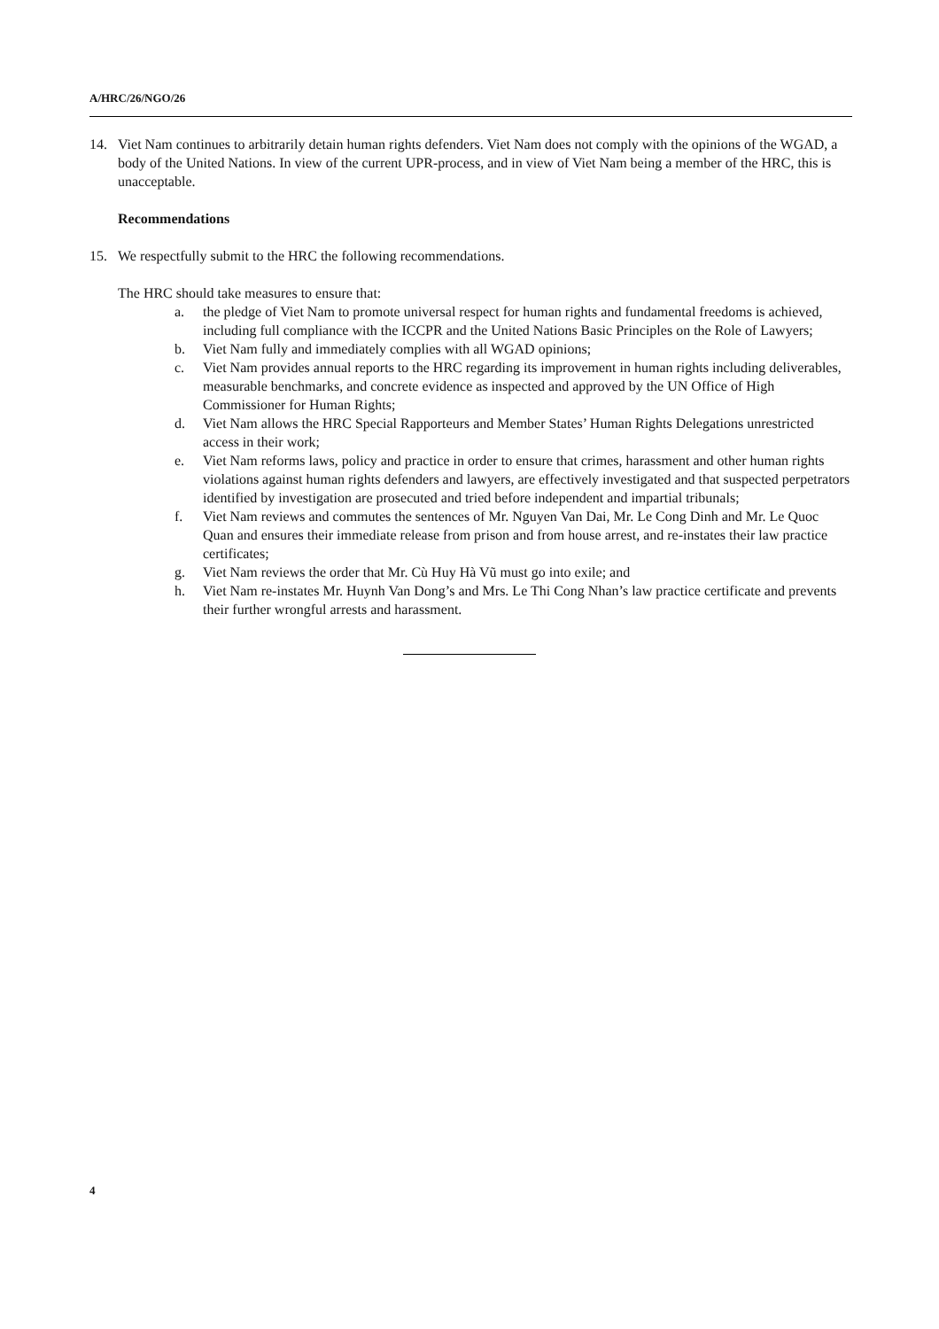A/HRC/26/NGO/26
14. Viet Nam continues to arbitrarily detain human rights defenders. Viet Nam does not comply with the opinions of the WGAD, a body of the United Nations. In view of the current UPR-process, and in view of Viet Nam being a member of the HRC, this is unacceptable.
Recommendations
15. We respectfully submit to the HRC the following recommendations.
The HRC should take measures to ensure that:
a. the pledge of Viet Nam to promote universal respect for human rights and fundamental freedoms is achieved, including full compliance with the ICCPR and the United Nations Basic Principles on the Role of Lawyers;
b. Viet Nam fully and immediately complies with all WGAD opinions;
c. Viet Nam provides annual reports to the HRC regarding its improvement in human rights including deliverables, measurable benchmarks, and concrete evidence as inspected and approved by the UN Office of High Commissioner for Human Rights;
d. Viet Nam allows the HRC Special Rapporteurs and Member States’ Human Rights Delegations unrestricted access in their work;
e. Viet Nam reforms laws, policy and practice in order to ensure that crimes, harassment and other human rights violations against human rights defenders and lawyers, are effectively investigated and that suspected perpetrators identified by investigation are prosecuted and tried before independent and impartial tribunals;
f. Viet Nam reviews and commutes the sentences of Mr. Nguyen Van Dai, Mr. Le Cong Dinh and Mr. Le Quoc Quan and ensures their immediate release from prison and from house arrest, and re-instates their law practice certificates;
g. Viet Nam reviews the order that Mr. Cù Huy Hà Vũ must go into exile; and
h. Viet Nam re-instates Mr. Huynh Van Dong’s and Mrs. Le Thi Cong Nhan’s law practice certificate and prevents their further wrongful arrests and harassment.
4